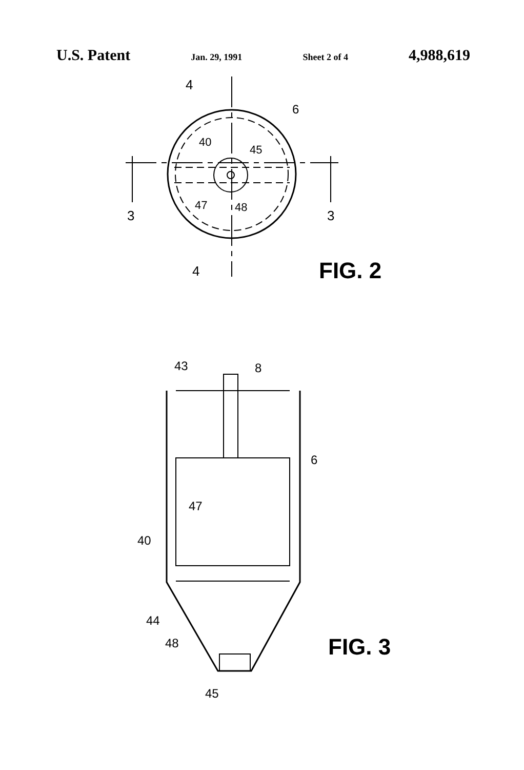U.S. Patent Jan. 29, 1991 Sheet 2 of 4 4,988,619
4
4
3
3
6
40
45
47
48
FIG. 2
43
8
6
47
40
44
48
45
FIG. 3